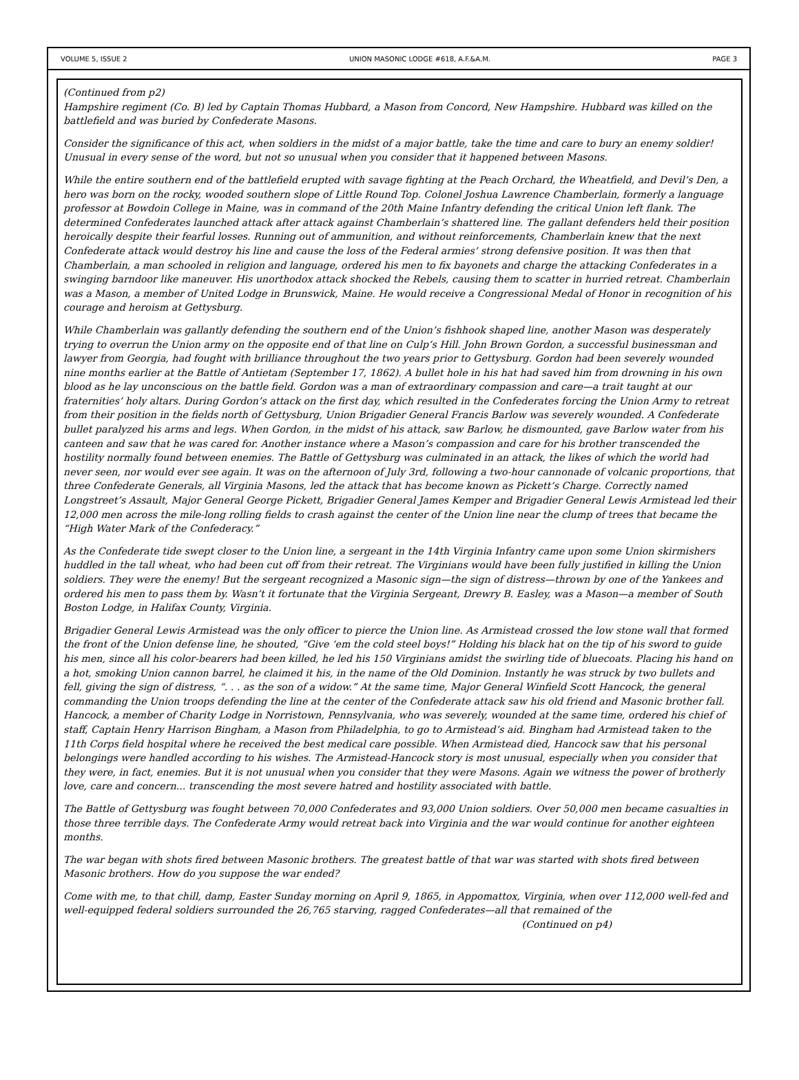VOLUME 5, ISSUE 2 UNION MASONIC LODGE #618, A.F.&A.M. PAGE 3
(Continued from p2)
Hampshire regiment (Co. B) led by Captain Thomas Hubbard, a Mason from Concord, New Hampshire. Hubbard was killed on the battlefield and was buried by Confederate Masons.
Consider the significance of this act, when soldiers in the midst of a major battle, take the time and care to bury an enemy soldier! Unusual in every sense of the word, but not so unusual when you consider that it happened between Masons.
While the entire southern end of the battlefield erupted with savage fighting at the Peach Orchard, the Wheatfield, and Devil’s Den, a hero was born on the rocky, wooded southern slope of Little Round Top. Colonel Joshua Lawrence Chamberlain, formerly a language professor at Bowdoin College in Maine, was in command of the 20th Maine Infantry defending the critical Union left flank. The determined Confederates launched attack after attack against Chamberlain’s shattered line. The gallant defenders held their position heroically despite their fearful losses. Running out of ammunition, and without reinforcements, Chamberlain knew that the next Confederate attack would destroy his line and cause the loss of the Federal armies’ strong defensive position. It was then that Chamberlain, a man schooled in religion and language, ordered his men to fix bayonets and charge the attacking Confederates in a swinging barndoor like maneuver. His unorthodox attack shocked the Rebels, causing them to scatter in hurried retreat. Chamberlain was a Mason, a member of United Lodge in Brunswick, Maine. He would receive a Congressional Medal of Honor in recognition of his courage and heroism at Gettysburg.
While Chamberlain was gallantly defending the southern end of the Union’s fishhook shaped line, another Mason was desperately trying to overrun the Union army on the opposite end of that line on Culp’s Hill. John Brown Gordon, a successful businessman and lawyer from Georgia, had fought with brilliance throughout the two years prior to Gettysburg. Gordon had been severely wounded nine months earlier at the Battle of Antietam (September 17, 1862). A bullet hole in his hat had saved him from drowning in his own blood as he lay unconscious on the battle field. Gordon was a man of extraordinary compassion and care—a trait taught at our fraternities’ holy altars. During Gordon’s attack on the first day, which resulted in the Confederates forcing the Union Army to retreat from their position in the fields north of Gettysburg, Union Brigadier General Francis Barlow was severely wounded. A Confederate bullet paralyzed his arms and legs. When Gordon, in the midst of his attack, saw Barlow, he dismounted, gave Barlow water from his canteen and saw that he was cared for. Another instance where a Mason’s compassion and care for his brother transcended the hostility normally found between enemies. The Battle of Gettysburg was culminated in an attack, the likes of which the world had never seen, nor would ever see again. It was on the afternoon of July 3rd, following a two-hour cannonade of volcanic proportions, that three Confederate Generals, all Virginia Masons, led the attack that has become known as Pickett’s Charge. Correctly named Longstreet’s Assault, Major General George Pickett, Brigadier General James Kemper and Brigadier General Lewis Armistead led their 12,000 men across the mile-long rolling fields to crash against the center of the Union line near the clump of trees that became the “High Water Mark of the Confederacy.”
As the Confederate tide swept closer to the Union line, a sergeant in the 14th Virginia Infantry came upon some Union skirmishers huddled in the tall wheat, who had been cut off from their retreat. The Virginians would have been fully justified in killing the Union soldiers. They were the enemy! But the sergeant recognized a Masonic sign—the sign of distress—thrown by one of the Yankees and ordered his men to pass them by. Wasn’t it fortunate that the Virginia Sergeant, Drewry B. Easley, was a Mason—a member of South Boston Lodge, in Halifax County, Virginia.
Brigadier General Lewis Armistead was the only officer to pierce the Union line. As Armistead crossed the low stone wall that formed the front of the Union defense line, he shouted, “Give ‘em the cold steel boys!” Holding his black hat on the tip of his sword to guide his men, since all his color-bearers had been killed, he led his 150 Virginians amidst the swirling tide of bluecoats. Placing his hand on a hot, smoking Union cannon barrel, he claimed it his, in the name of the Old Dominion. Instantly he was struck by two bullets and fell, giving the sign of distress, “. . . as the son of a widow.” At the same time, Major General Winfield Scott Hancock, the general commanding the Union troops defending the line at the center of the Confederate attack saw his old friend and Masonic brother fall. Hancock, a member of Charity Lodge in Norristown, Pennsylvania, who was severely, wounded at the same time, ordered his chief of staff, Captain Henry Harrison Bingham, a Mason from Philadelphia, to go to Armistead’s aid. Bingham had Armistead taken to the 11th Corps field hospital where he received the best medical care possible. When Armistead died, Hancock saw that his personal belongings were handled according to his wishes. The Armistead-Hancock story is most unusual, especially when you consider that they were, in fact, enemies. But it is not unusual when you consider that they were Masons. Again we witness the power of brotherly love, care and concern... transcending the most severe hatred and hostility associated with battle.
The Battle of Gettysburg was fought between 70,000 Confederates and 93,000 Union soldiers. Over 50,000 men became casualties in those three terrible days. The Confederate Army would retreat back into Virginia and the war would continue for another eighteen months.
The war began with shots fired between Masonic brothers. The greatest battle of that war was started with shots fired between Masonic brothers. How do you suppose the war ended?
Come with me, to that chill, damp, Easter Sunday morning on April 9, 1865, in Appomattox, Virginia, when over 112,000 well-fed and well-equipped federal soldiers surrounded the 26,765 starving, ragged Confederates—all that remained of the
(Continued on p4)